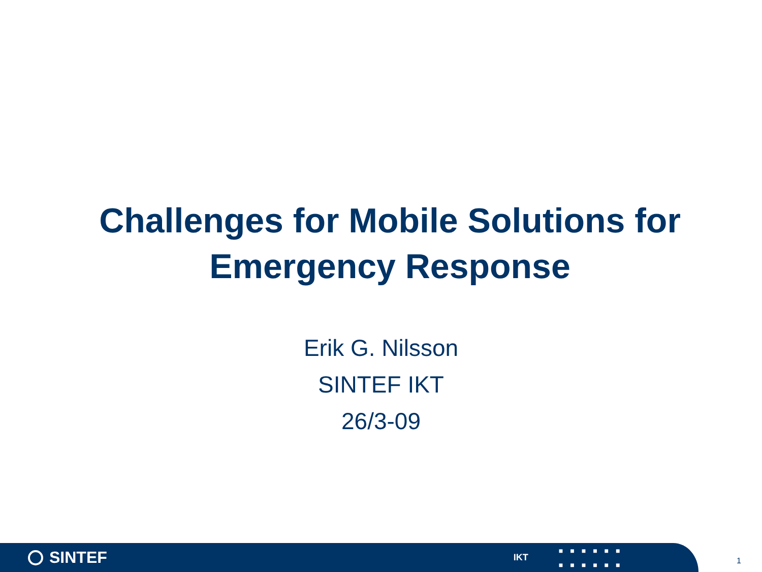Challenges for Mobile Solutions for Emergency Response
Erik G. Nilsson
SINTEF IKT
26/3-09
SINTEF
IKT
■■■■■■
■■■■■■
1